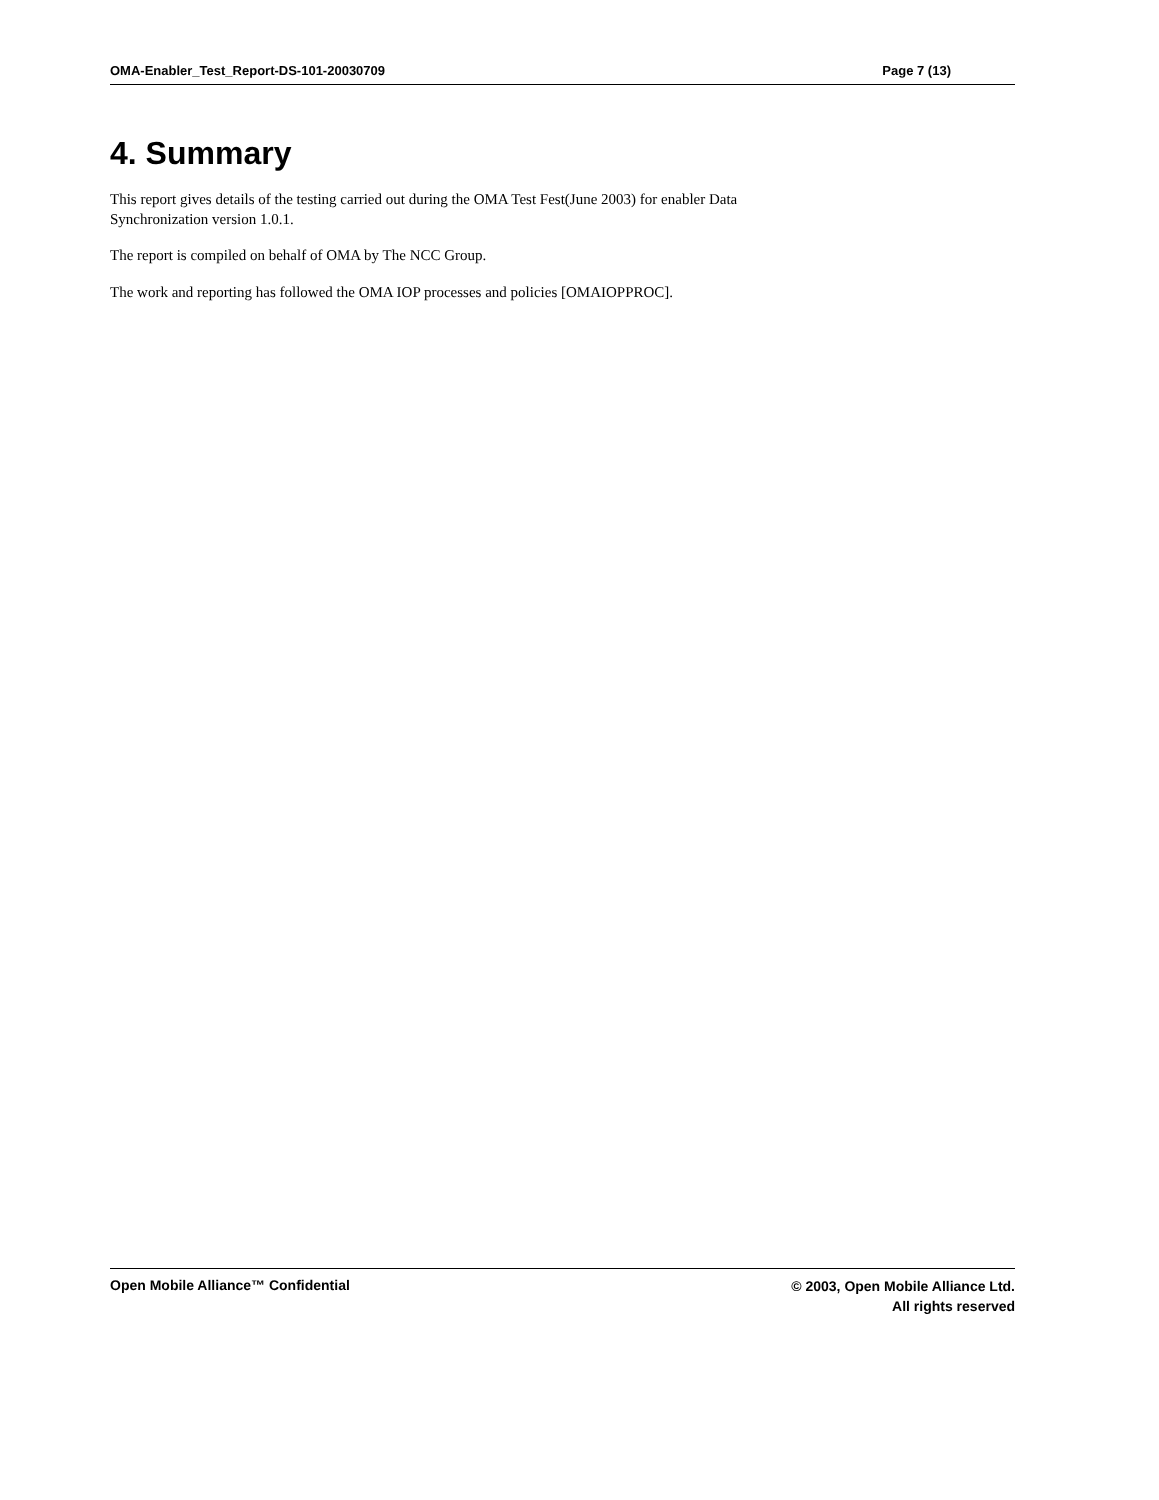OMA-Enabler_Test_Report-DS-101-20030709 Page 7 (13)
4. Summary
This report gives details of the testing carried out during the OMA Test Fest(June 2003) for enabler Data
Synchronization version 1.0.1.
The report is compiled on behalf of OMA by The NCC Group.
The work and reporting has followed the OMA IOP processes and policies [OMAIOPPROC].
Open Mobile Alliance™ Confidential
© 2003, Open Mobile Alliance Ltd.
All rights reserved